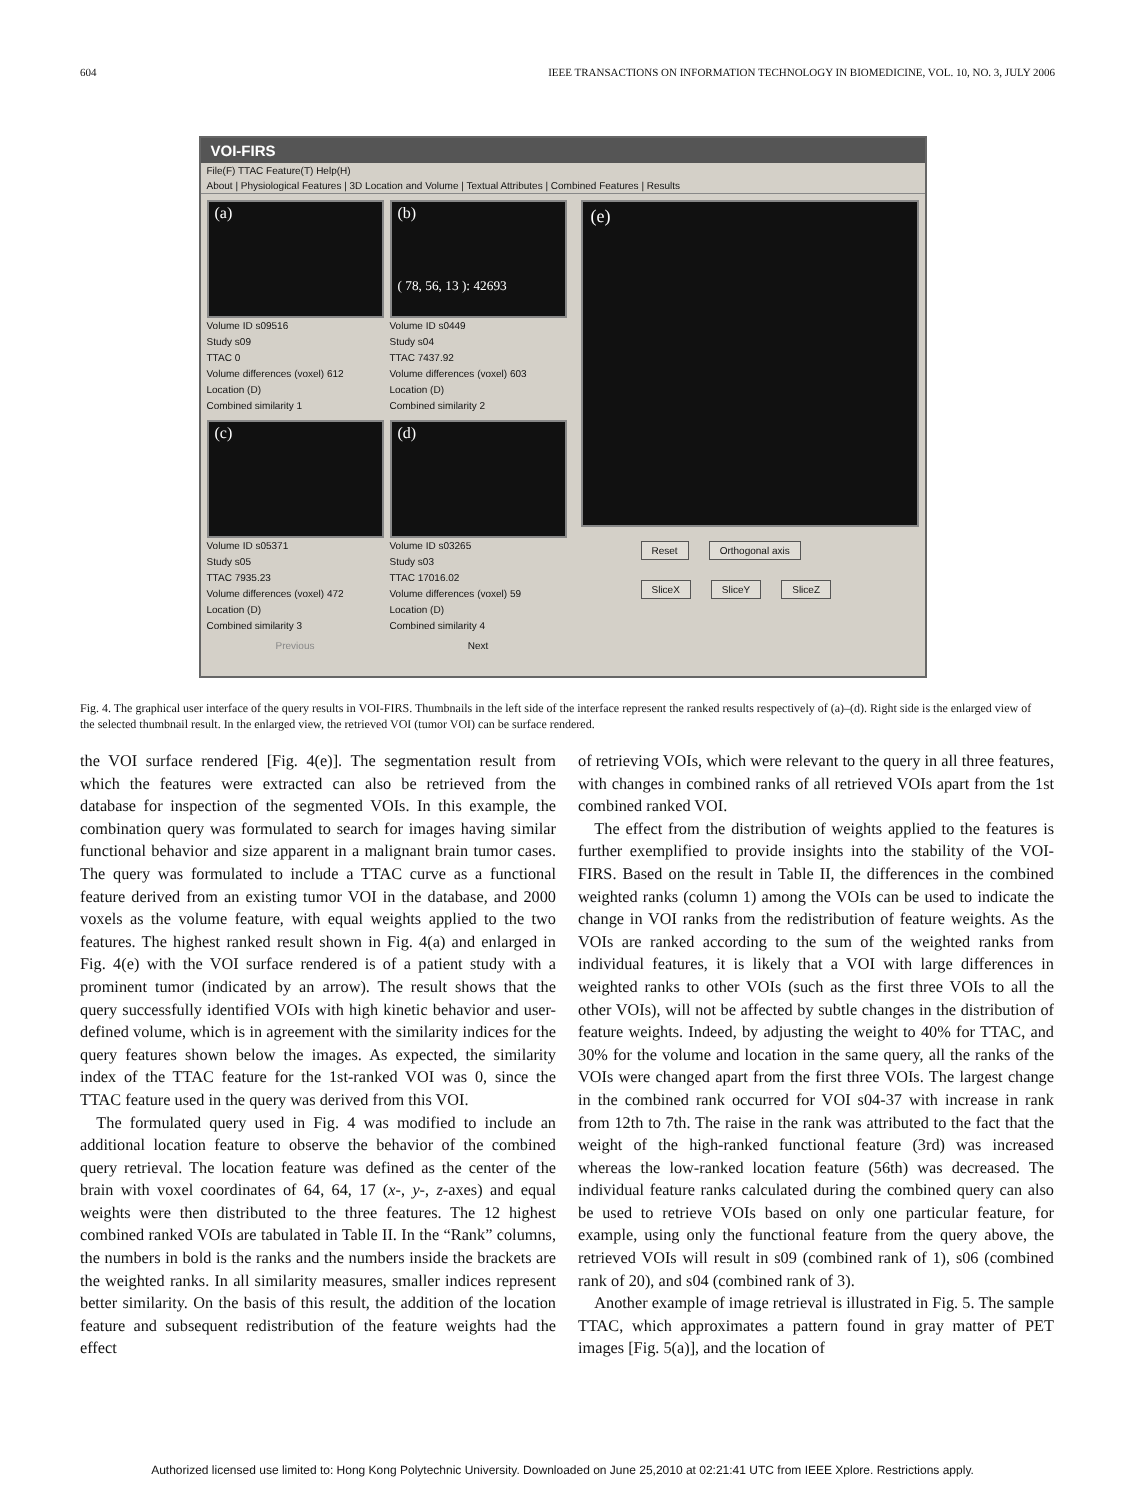604 IEEE TRANSACTIONS ON INFORMATION TECHNOLOGY IN BIOMEDICINE, VOL. 10, NO. 3, JULY 2006
VOI-FIRS
File(F) TTAC Feature(T) Help(H)
About | Physiological Features | 3D Location and Volume | Textual Attributes | Combined Features | Results
(a)
Volume ID s09516
Study s09
TTAC 0
Volume differences (voxel) 612
Location (D)
Combined similarity 1
(b)
( 78, 56, 13 ): 42693
Volume ID s0449
Study s04
TTAC 7437.92
Volume differences (voxel) 603
Location (D)
Combined similarity 2
(c)
Volume ID s05371
Study s05
TTAC 7935.23
Volume differences (voxel) 472
Location (D)
Combined similarity 3
(d)
Volume ID s03265
Study s03
TTAC 17016.02
Volume differences (voxel) 59
Location (D)
Combined similarity 4
Previous
Next
(e)
Reset Orthogonal axis SliceX SliceY SliceZ
Fig. 4. The graphical user interface of the query results in VOI-FIRS. Thumbnails in the left side of the interface represent the ranked results respectively of (a)–(d). Right side is the enlarged view of the selected thumbnail result. In the enlarged view, the retrieved VOI (tumor VOI) can be surface rendered.
the VOI surface rendered [Fig. 4(e)]. The segmentation result from which the features were extracted can also be retrieved from the database for inspection of the segmented VOIs. In this example, the combination query was formulated to search for images having similar functional behavior and size apparent in a malignant brain tumor cases. The query was formulated to include a TTAC curve as a functional feature derived from an existing tumor VOI in the database, and 2000 voxels as the volume feature, with equal weights applied to the two features. The highest ranked result shown in Fig. 4(a) and enlarged in Fig. 4(e) with the VOI surface rendered is of a patient study with a prominent tumor (indicated by an arrow). The result shows that the query successfully identified VOIs with high kinetic behavior and user-defined volume, which is in agreement with the similarity indices for the query features shown below the images. As expected, the similarity index of the TTAC feature for the 1st-ranked VOI was 0, since the TTAC feature used in the query was derived from this VOI.
The formulated query used in Fig. 4 was modified to include an additional location feature to observe the behavior of the combined query retrieval. The location feature was defined as the center of the brain with voxel coordinates of 64, 64, 17 (x-, y-, z-axes) and equal weights were then distributed to the three features. The 12 highest combined ranked VOIs are tabulated in Table II. In the “Rank” columns, the numbers in bold is the ranks and the numbers inside the brackets are the weighted ranks. In all similarity measures, smaller indices represent better similarity. On the basis of this result, the addition of the location feature and subsequent redistribution of the feature weights had the effect
of retrieving VOIs, which were relevant to the query in all three features, with changes in combined ranks of all retrieved VOIs apart from the 1st combined ranked VOI.
The effect from the distribution of weights applied to the features is further exemplified to provide insights into the stability of the VOI-FIRS. Based on the result in Table II, the differences in the combined weighted ranks (column 1) among the VOIs can be used to indicate the change in VOI ranks from the redistribution of feature weights. As the VOIs are ranked according to the sum of the weighted ranks from individual features, it is likely that a VOI with large differences in weighted ranks to other VOIs (such as the first three VOIs to all the other VOIs), will not be affected by subtle changes in the distribution of feature weights. Indeed, by adjusting the weight to 40% for TTAC, and 30% for the volume and location in the same query, all the ranks of the VOIs were changed apart from the first three VOIs. The largest change in the combined rank occurred for VOI s04-37 with increase in rank from 12th to 7th. The raise in the rank was attributed to the fact that the weight of the high-ranked functional feature (3rd) was increased whereas the low-ranked location feature (56th) was decreased. The individual feature ranks calculated during the combined query can also be used to retrieve VOIs based on only one particular feature, for example, using only the functional feature from the query above, the retrieved VOIs will result in s09 (combined rank of 1), s06 (combined rank of 20), and s04 (combined rank of 3).
Another example of image retrieval is illustrated in Fig. 5. The sample TTAC, which approximates a pattern found in gray matter of PET images [Fig. 5(a)], and the location of
Authorized licensed use limited to: Hong Kong Polytechnic University. Downloaded on June 25,2010 at 02:21:41 UTC from IEEE Xplore. Restrictions apply.